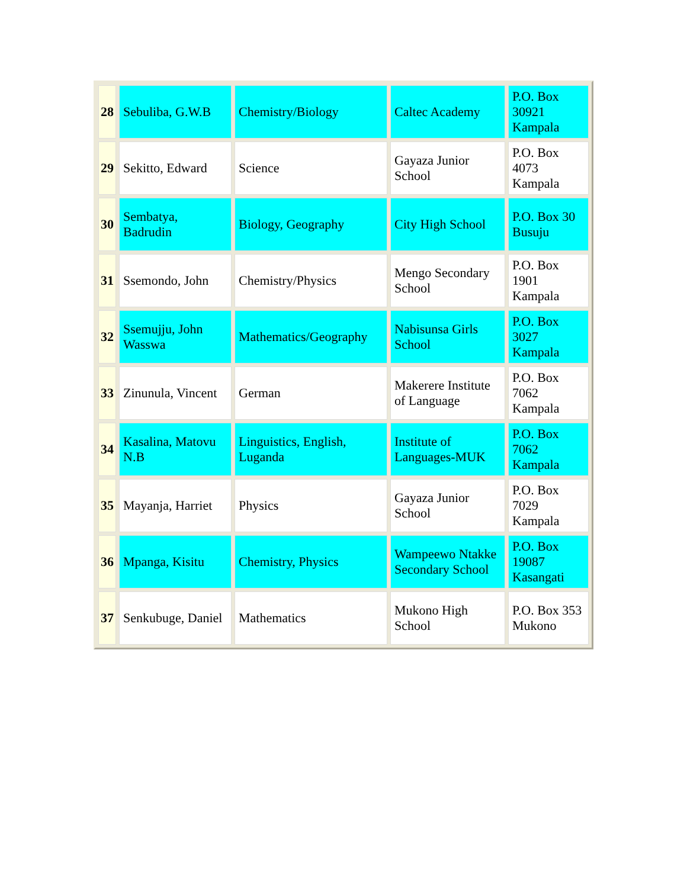| 28 | Sebuliba, G.W.B | Chemistry/Biology | Caltec Academy | P.O. Box 30921 Kampala |
| 29 | Sekitto, Edward | Science | Gayaza Junior School | P.O. Box 4073 Kampala |
| 30 | Sembatya, Badrudin | Biology, Geography | City High School | P.O. Box 30 Busuju |
| 31 | Ssemondo, John | Chemistry/Physics | Mengo Secondary School | P.O. Box 1901 Kampala |
| 32 | Ssemujju, John Wasswa | Mathematics/Geography | Nabisunsa Girls School | P.O. Box 3027 Kampala |
| 33 | Zinunula, Vincent | German | Makerere Institute of Language | P.O. Box 7062 Kampala |
| 34 | Kasalina, Matovu N.B | Linguistics, English, Luganda | Institute of Languages-MUK | P.O. Box 7062 Kampala |
| 35 | Mayanja, Harriet | Physics | Gayaza Junior School | P.O. Box 7029 Kampala |
| 36 | Mpanga, Kisitu | Chemistry, Physics | Wampeewo Ntakke Secondary School | P.O. Box 19087 Kasangati |
| 37 | Senkubuge, Daniel | Mathematics | Mukono High School | P.O. Box 353 Mukono |